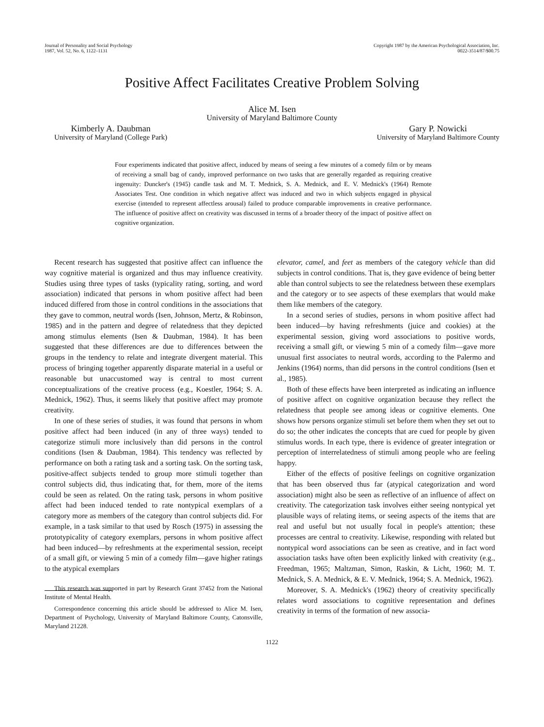Journal of Personality and Social Psychology
1987, Vol. 52, No. 6, 1122–1131
Copyright 1987 by the American Psychological Association, Inc.
0022-3514/87/$00.75
Positive Affect Facilitates Creative Problem Solving
Alice M. Isen
University of Maryland Baltimore County
Kimberly A. Daubman
University of Maryland (College Park)
Gary P. Nowicki
University of Maryland Baltimore County
Four experiments indicated that positive affect, induced by means of seeing a few minutes of a comedy film or by means of receiving a small bag of candy, improved performance on two tasks that are generally regarded as requiring creative ingenuity: Duncker's (1945) candle task and M. T. Mednick, S. A. Mednick, and E. V. Mednick's (1964) Remote Associates Test. One condition in which negative affect was induced and two in which subjects engaged in physical exercise (intended to represent affectless arousal) failed to produce comparable improvements in creative performance. The influence of positive affect on creativity was discussed in terms of a broader theory of the impact of positive affect on cognitive organization.
Recent research has suggested that positive affect can influence the way cognitive material is organized and thus may influence creativity. Studies using three types of tasks (typicality rating, sorting, and word association) indicated that persons in whom positive affect had been induced differed from those in control conditions in the associations that they gave to common, neutral words (Isen, Johnson, Mertz, & Robinson, 1985) and in the pattern and degree of relatedness that they depicted among stimulus elements (Isen & Daubman, 1984). It has been suggested that these differences are due to differences between the groups in the tendency to relate and integrate divergent material. This process of bringing together apparently disparate material in a useful or reasonable but unaccustomed way is central to most current conceptualizations of the creative process (e.g., Koestler, 1964; S. A. Mednick, 1962). Thus, it seems likely that positive affect may promote creativity.
In one of these series of studies, it was found that persons in whom positive affect had been induced (in any of three ways) tended to categorize stimuli more inclusively than did persons in the control conditions (Isen & Daubman, 1984). This tendency was reflected by performance on both a rating task and a sorting task. On the sorting task, positive-affect subjects tended to group more stimuli together than control subjects did, thus indicating that, for them, more of the items could be seen as related. On the rating task, persons in whom positive affect had been induced tended to rate nontypical exemplars of a category more as members of the category than control subjects did. For example, in a task similar to that used by Rosch (1975) in assessing the prototypicality of category exemplars, persons in whom positive affect had been induced—by refreshments at the experimental session, receipt of a small gift, or viewing 5 min of a comedy film—gave higher ratings to the atypical exemplars
This research was supported in part by Research Grant 37452 from the National Institute of Mental Health.
Correspondence concerning this article should be addressed to Alice M. Isen, Department of Psychology, University of Maryland Baltimore County, Catonsville, Maryland 21228.
elevator, camel, and feet as members of the category vehicle than did subjects in control conditions. That is, they gave evidence of being better able than control subjects to see the relatedness between these exemplars and the category or to see aspects of these exemplars that would make them like members of the category.
In a second series of studies, persons in whom positive affect had been induced—by having refreshments (juice and cookies) at the experimental session, giving word associations to positive words, receiving a small gift, or viewing 5 min of a comedy film—gave more unusual first associates to neutral words, according to the Palermo and Jenkins (1964) norms, than did persons in the control conditions (Isen et al., 1985).
Both of these effects have been interpreted as indicating an influence of positive affect on cognitive organization because they reflect the relatedness that people see among ideas or cognitive elements. One shows how persons organize stimuli set before them when they set out to do so; the other indicates the concepts that are cued for people by given stimulus words. In each type, there is evidence of greater integration or perception of interrelatedness of stimuli among people who are feeling happy.
Either of the effects of positive feelings on cognitive organization that has been observed thus far (atypical categorization and word association) might also be seen as reflective of an influence of affect on creativity. The categorization task involves either seeing nontypical yet plausible ways of relating items, or seeing aspects of the items that are real and useful but not usually focal in people's attention; these processes are central to creativity. Likewise, responding with related but nontypical word associations can be seen as creative, and in fact word association tasks have often been explicitly linked with creativity (e.g., Freedman, 1965; Maltzman, Simon, Raskin, & Licht, 1960; M. T. Mednick, S. A. Mednick, & E. V. Mednick, 1964; S. A. Mednick, 1962).
Moreover, S. A. Mednick's (1962) theory of creativity specifically relates word associations to cognitive representation and defines creativity in terms of the formation of new associa-
1122